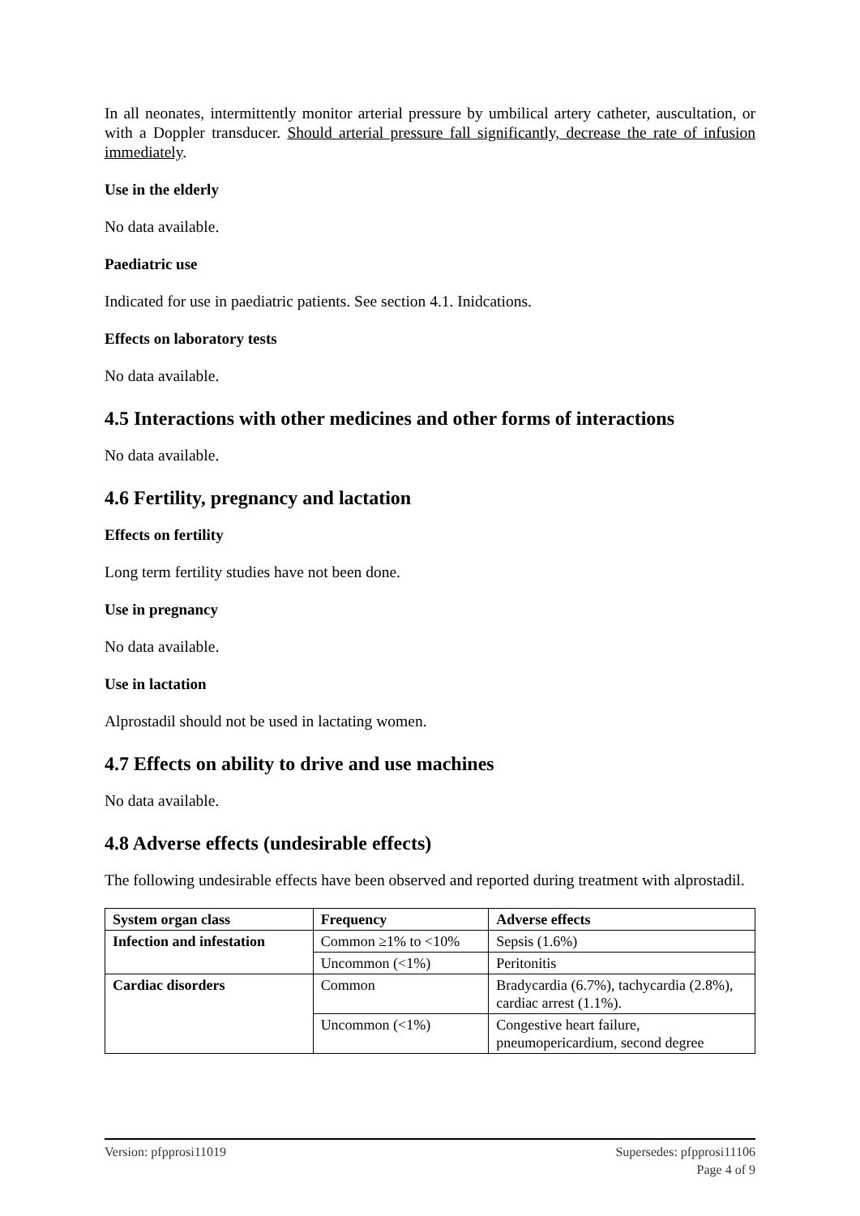In all neonates, intermittently monitor arterial pressure by umbilical artery catheter, auscultation, or with a Doppler transducer. Should arterial pressure fall significantly, decrease the rate of infusion immediately.
Use in the elderly
No data available.
Paediatric use
Indicated for use in paediatric patients. See section 4.1. Inidcations.
Effects on laboratory tests
No data available.
4.5 Interactions with other medicines and other forms of interactions
No data available.
4.6 Fertility, pregnancy and lactation
Effects on fertility
Long term fertility studies have not been done.
Use in pregnancy
No data available.
Use in lactation
Alprostadil should not be used in lactating women.
4.7 Effects on ability to drive and use machines
No data available.
4.8 Adverse effects (undesirable effects)
The following undesirable effects have been observed and reported during treatment with alprostadil.
| System organ class | Frequency | Adverse effects |
| --- | --- | --- |
| Infection and infestation | Common ≥1% to <10% | Sepsis (1.6%) |
| | Uncommon (<1%) | Peritonitis |
| Cardiac disorders | Common | Bradycardia (6.7%), tachycardia (2.8%), cardiac arrest (1.1%). |
| | Uncommon (<1%) | Congestive heart failure, pneumopericardium, second degree |
Version: pfpprosi11019 Supersedes: pfpprosi11106
Page 4 of 9